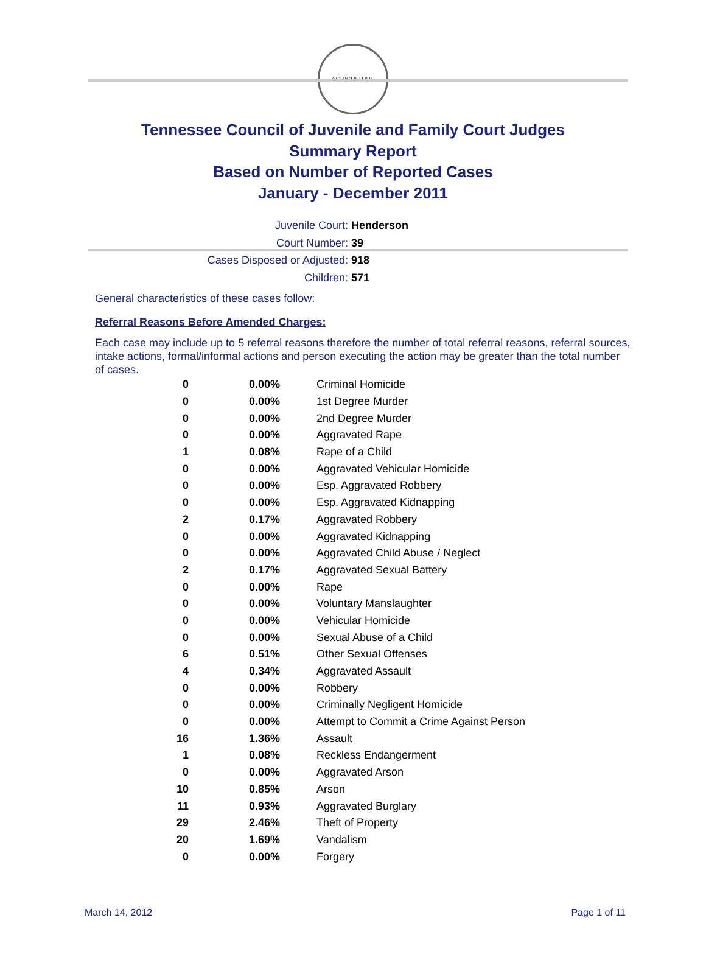AGRICULTURE
Tennessee Council of Juvenile and Family Court Judges
Summary Report
Based on Number of Reported Cases
January - December 2011
Juvenile Court: Henderson
Court Number: 39
Cases Disposed or Adjusted: 918
Children: 571
General characteristics of these cases follow:
Referral Reasons Before Amended Charges:
Each case may include up to 5 referral reasons therefore the number of total referral reasons, referral sources, intake actions, formal/informal actions and person executing the action may be greater than the total number of cases.
| 0 | 0.00% | Criminal Homicide |
| 0 | 0.00% | 1st Degree Murder |
| 0 | 0.00% | 2nd Degree Murder |
| 0 | 0.00% | Aggravated Rape |
| 1 | 0.08% | Rape of a Child |
| 0 | 0.00% | Aggravated Vehicular Homicide |
| 0 | 0.00% | Esp. Aggravated Robbery |
| 0 | 0.00% | Esp. Aggravated Kidnapping |
| 2 | 0.17% | Aggravated Robbery |
| 0 | 0.00% | Aggravated Kidnapping |
| 0 | 0.00% | Aggravated Child Abuse / Neglect |
| 2 | 0.17% | Aggravated Sexual Battery |
| 0 | 0.00% | Rape |
| 0 | 0.00% | Voluntary Manslaughter |
| 0 | 0.00% | Vehicular Homicide |
| 0 | 0.00% | Sexual Abuse of a Child |
| 6 | 0.51% | Other Sexual Offenses |
| 4 | 0.34% | Aggravated Assault |
| 0 | 0.00% | Robbery |
| 0 | 0.00% | Criminally Negligent Homicide |
| 0 | 0.00% | Attempt to Commit a Crime Against Person |
| 16 | 1.36% | Assault |
| 1 | 0.08% | Reckless Endangerment |
| 0 | 0.00% | Aggravated Arson |
| 10 | 0.85% | Arson |
| 11 | 0.93% | Aggravated Burglary |
| 29 | 2.46% | Theft of Property |
| 20 | 1.69% | Vandalism |
| 0 | 0.00% | Forgery |
March 14, 2012 Page 1 of 11